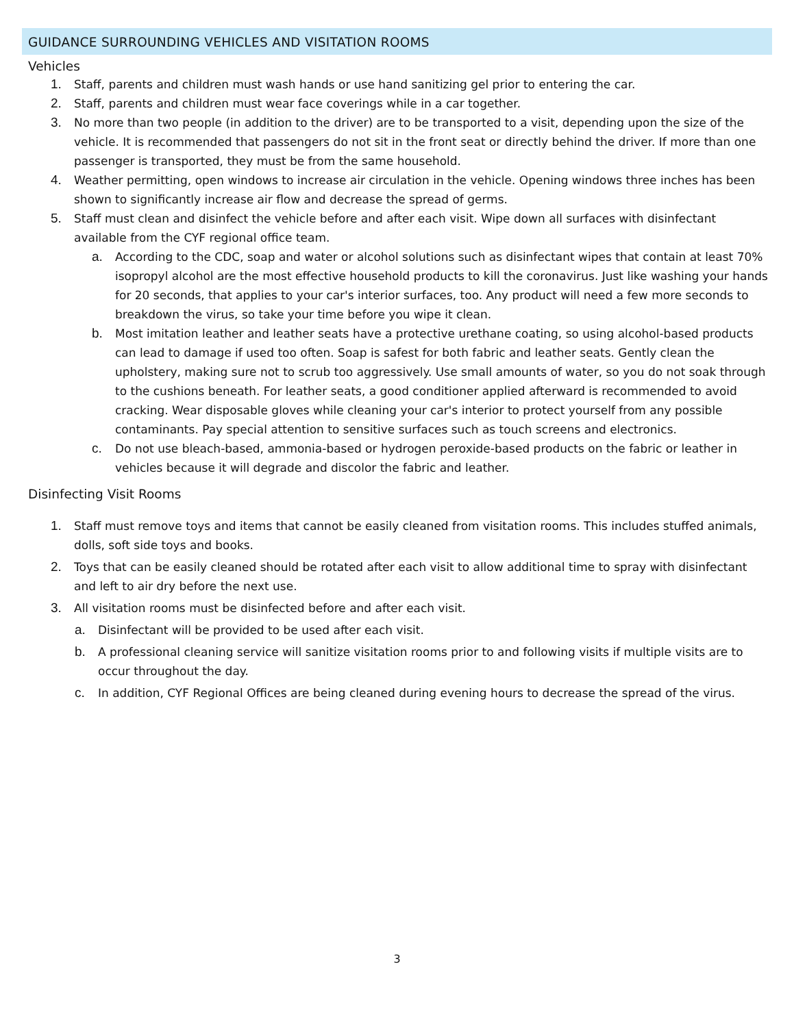GUIDANCE SURROUNDING VEHICLES AND VISITATION ROOMS
Vehicles
1. Staff, parents and children must wash hands or use hand sanitizing gel prior to entering the car.
2. Staff, parents and children must wear face coverings while in a car together.
3. No more than two people (in addition to the driver) are to be transported to a visit, depending upon the size of the vehicle. It is recommended that passengers do not sit in the front seat or directly behind the driver. If more than one passenger is transported, they must be from the same household.
4. Weather permitting, open windows to increase air circulation in the vehicle. Opening windows three inches has been shown to significantly increase air flow and decrease the spread of germs.
5. Staff must clean and disinfect the vehicle before and after each visit. Wipe down all surfaces with disinfectant available from the CYF regional office team.
a. According to the CDC, soap and water or alcohol solutions such as disinfectant wipes that contain at least 70% isopropyl alcohol are the most effective household products to kill the coronavirus. Just like washing your hands for 20 seconds, that applies to your car's interior surfaces, too. Any product will need a few more seconds to breakdown the virus, so take your time before you wipe it clean.
b. Most imitation leather and leather seats have a protective urethane coating, so using alcohol-based products can lead to damage if used too often. Soap is safest for both fabric and leather seats. Gently clean the upholstery, making sure not to scrub too aggressively. Use small amounts of water, so you do not soak through to the cushions beneath. For leather seats, a good conditioner applied afterward is recommended to avoid cracking. Wear disposable gloves while cleaning your car's interior to protect yourself from any possible contaminants. Pay special attention to sensitive surfaces such as touch screens and electronics.
c. Do not use bleach-based, ammonia-based or hydrogen peroxide-based products on the fabric or leather in vehicles because it will degrade and discolor the fabric and leather.
Disinfecting Visit Rooms
1. Staff must remove toys and items that cannot be easily cleaned from visitation rooms. This includes stuffed animals, dolls, soft side toys and books.
2. Toys that can be easily cleaned should be rotated after each visit to allow additional time to spray with disinfectant and left to air dry before the next use.
3. All visitation rooms must be disinfected before and after each visit.
a. Disinfectant will be provided to be used after each visit.
b. A professional cleaning service will sanitize visitation rooms prior to and following visits if multiple visits are to occur throughout the day.
c. In addition, CYF Regional Offices are being cleaned during evening hours to decrease the spread of the virus.
3